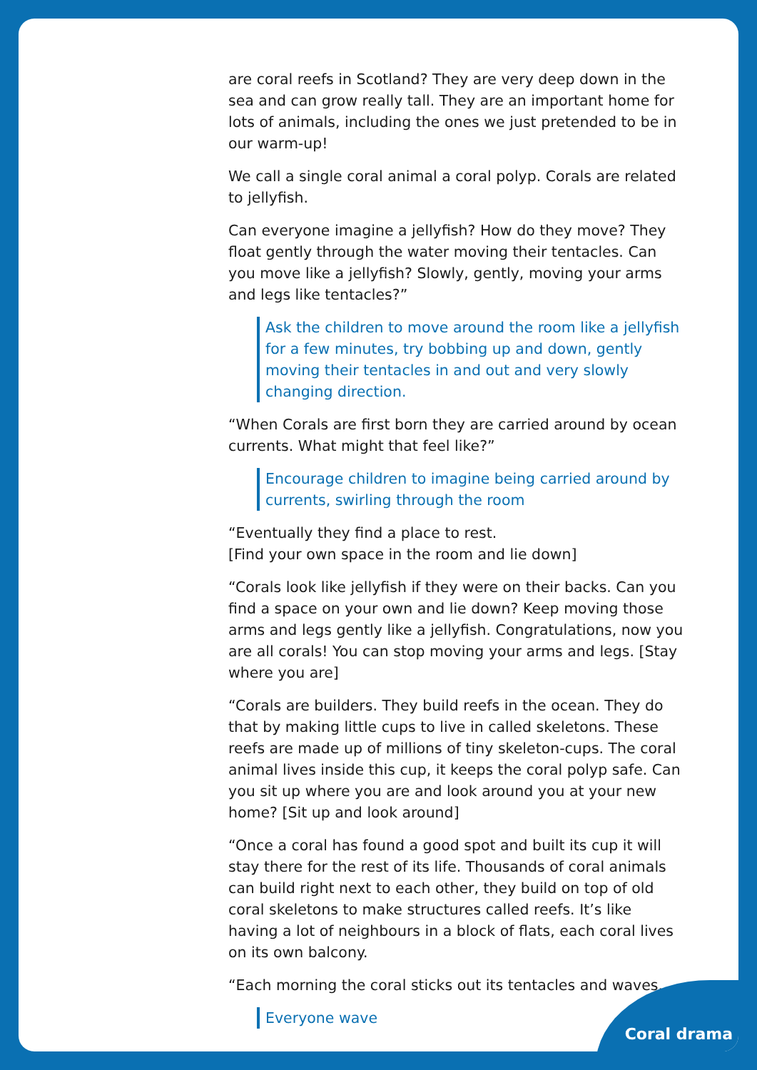are coral reefs in Scotland? They are very deep down in the sea and can grow really tall. They are an important home for lots of animals, including the ones we just pretended to be in our warm-up!
We call a single coral animal a coral polyp. Corals are related to jellyfish.
Can everyone imagine a jellyfish? How do they move? They float gently through the water moving their tentacles. Can you move like a jellyfish? Slowly, gently, moving your arms and legs like tentacles?”
Ask the children to move around the room like a jellyfish for a few minutes, try bobbing up and down, gently moving their tentacles in and out and very slowly changing direction.
“When Corals are first born they are carried around by ocean currents. What might that feel like?”
Encourage children to imagine being carried around by currents, swirling through the room
“Eventually they find a place to rest.
[Find your own space in the room and lie down]
“Corals look like jellyfish if they were on their backs. Can you find a space on your own and lie down? Keep moving those arms and legs gently like a jellyfish. Congratulations, now you are all corals! You can stop moving your arms and legs. [Stay where you are]
“Corals are builders. They build reefs in the ocean. They do that by making little cups to live in called skeletons. These reefs are made up of millions of tiny skeleton-cups. The coral animal lives inside this cup, it keeps the coral polyp safe. Can you sit up where you are and look around you at your new home? [Sit up and look around]
“Once a coral has found a good spot and built its cup it will stay there for the rest of its life. Thousands of coral animals can build right next to each other, they build on top of old coral skeletons to make structures called reefs. It’s like having a lot of neighbours in a block of flats, each coral lives on its own balcony.
“Each morning the coral sticks out its tentacles and waves.
Everyone wave
Coral drama